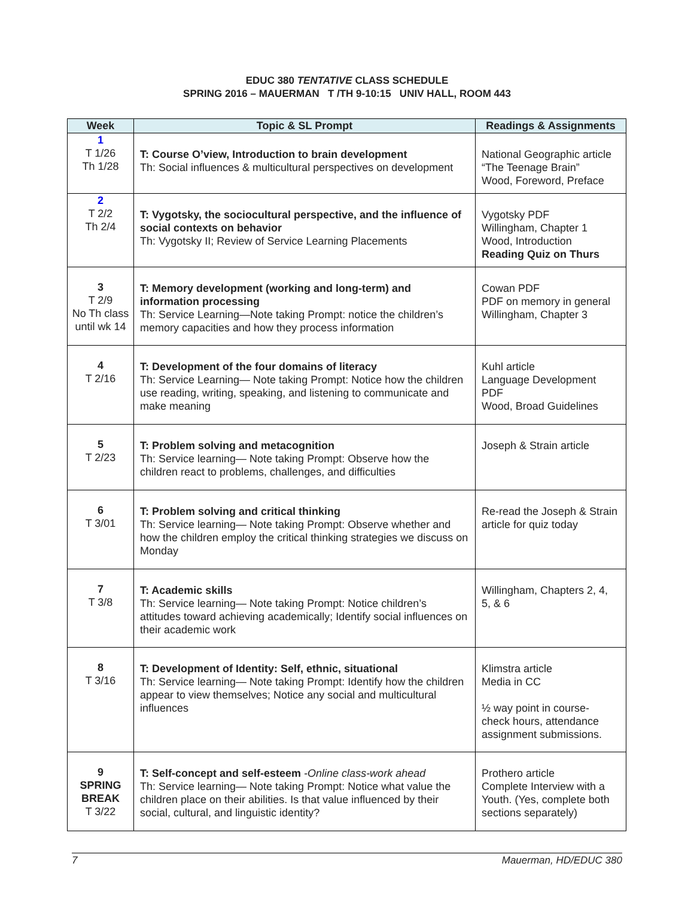EDUC 380 TENTATIVE CLASS SCHEDULE
SPRING 2016 – MAUERMAN T /TH 9-10:15 UNIV HALL, ROOM 443
| Week | Topic & SL Prompt | Readings & Assignments |
| --- | --- | --- |
| 1 T 1/26 Th 1/28 | T: Course O’view, Introduction to brain development Th: Social influences & multicultural perspectives on development | National Geographic article “The Teenage Brain” Wood, Foreword, Preface |
| 2 T 2/2 Th 2/4 | T: Vygotsky, the sociocultural perspective, and the influence of social contexts on behavior Th: Vygotsky II; Review of Service Learning Placements | Vygotsky PDF Willingham, Chapter 1 Wood, Introduction Reading Quiz on Thurs |
| 3 T 2/9 No Th class until wk 14 | T: Memory development (working and long-term) and information processing Th: Service Learning—Note taking Prompt: notice the children’s memory capacities and how they process information | Cowan PDF PDF on memory in general Willingham, Chapter 3 |
| 4 T 2/16 | T: Development of the four domains of literacy Th: Service Learning— Note taking Prompt: Notice how the children use reading, writing, speaking, and listening to communicate and make meaning | Kuhl article Language Development PDF Wood, Broad Guidelines |
| 5 T 2/23 | T: Problem solving and metacognition Th: Service learning— Note taking Prompt: Observe how the children react to problems, challenges, and difficulties | Joseph & Strain article |
| 6 T 3/01 | T: Problem solving and critical thinking Th: Service learning— Note taking Prompt: Observe whether and how the children employ the critical thinking strategies we discuss on Monday | Re-read the Joseph & Strain article for quiz today |
| 7 T 3/8 | T: Academic skills Th: Service learning— Note taking Prompt: Notice children’s attitudes toward achieving academically; Identify social influences on their academic work | Willingham, Chapters 2, 4, 5, & 6 |
| 8 T 3/16 | T: Development of Identity: Self, ethnic, situational Th: Service learning— Note taking Prompt: Identify how the children appear to view themselves; Notice any social and multicultural influences | Klimstra article Media in CC ½ way point in course- check hours, attendance assignment submissions. |
| 9 SPRING BREAK T 3/22 | T: Self-concept and self-esteem -Online class-work ahead Th: Service learning— Note taking Prompt: Notice what value the children place on their abilities. Is that value influenced by their social, cultural, and linguistic identity? | Prothero article Complete Interview with a Youth. (Yes, complete both sections separately) |
7 Mauerman, HD/EDUC 380